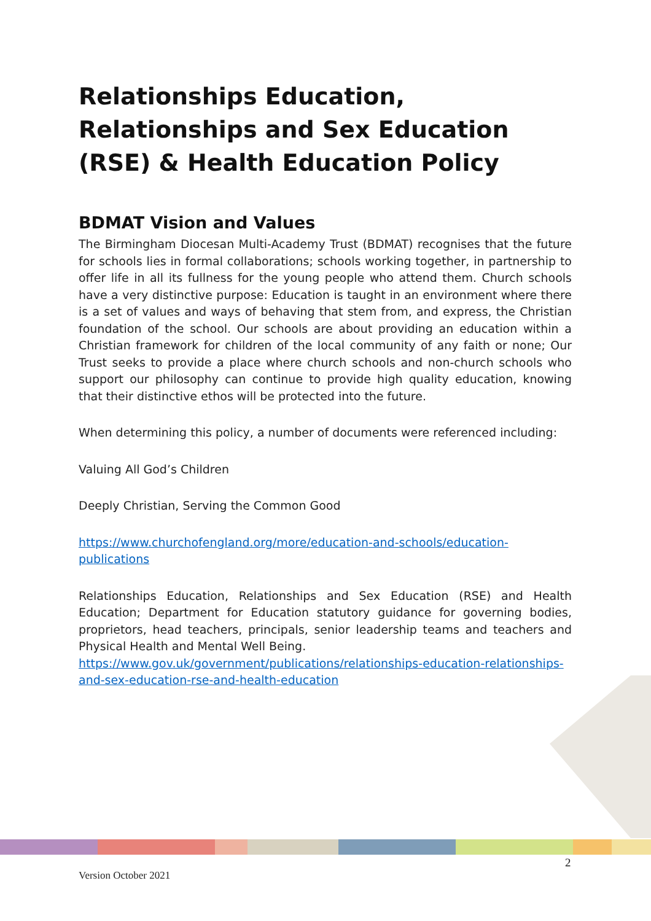Relationships Education, Relationships and Sex Education (RSE) & Health Education Policy
BDMAT Vision and Values
The Birmingham Diocesan Multi-Academy Trust (BDMAT) recognises that the future for schools lies in formal collaborations; schools working together, in partnership to offer life in all its fullness for the young people who attend them. Church schools have a very distinctive purpose: Education is taught in an environment where there is a set of values and ways of behaving that stem from, and express, the Christian foundation of the school. Our schools are about providing an education within a Christian framework for children of the local community of any faith or none; Our Trust seeks to provide a place where church schools and non-church schools who support our philosophy can continue to provide high quality education, knowing that their distinctive ethos will be protected into the future.
When determining this policy, a number of documents were referenced including:
Valuing All God’s Children
Deeply Christian, Serving the Common Good
https://www.churchofengland.org/more/education-and-schools/education-publications
Relationships Education, Relationships and Sex Education (RSE) and Health Education; Department for Education statutory guidance for governing bodies, proprietors, head teachers, principals, senior leadership teams and teachers and Physical Health and Mental Well Being.
https://www.gov.uk/government/publications/relationships-education-relationships-and-sex-education-rse-and-health-education
2
Version October 2021